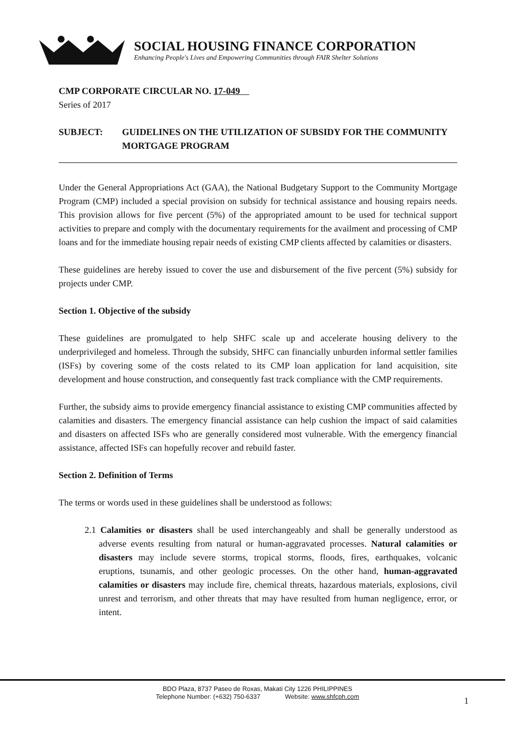SOCIAL HOUSING FINANCE CORPORATION
Enhancing People's Lives and Empowering Communities through FAIR Shelter Solutions
CMP CORPORATE CIRCULAR NO. 17-049
Series of 2017
SUBJECT: GUIDELINES ON THE UTILIZATION OF SUBSIDY FOR THE COMMUNITY MORTGAGE PROGRAM
Under the General Appropriations Act (GAA), the National Budgetary Support to the Community Mortgage Program (CMP) included a special provision on subsidy for technical assistance and housing repairs needs. This provision allows for five percent (5%) of the appropriated amount to be used for technical support activities to prepare and comply with the documentary requirements for the availment and processing of CMP loans and for the immediate housing repair needs of existing CMP clients affected by calamities or disasters.
These guidelines are hereby issued to cover the use and disbursement of the five percent (5%) subsidy for projects under CMP.
Section 1. Objective of the subsidy
These guidelines are promulgated to help SHFC scale up and accelerate housing delivery to the underprivileged and homeless. Through the subsidy, SHFC can financially unburden informal settler families (ISFs) by covering some of the costs related to its CMP loan application for land acquisition, site development and house construction, and consequently fast track compliance with the CMP requirements.
Further, the subsidy aims to provide emergency financial assistance to existing CMP communities affected by calamities and disasters. The emergency financial assistance can help cushion the impact of said calamities and disasters on affected ISFs who are generally considered most vulnerable. With the emergency financial assistance, affected ISFs can hopefully recover and rebuild faster.
Section 2. Definition of Terms
The terms or words used in these guidelines shall be understood as follows:
2.1 Calamities or disasters shall be used interchangeably and shall be generally understood as adverse events resulting from natural or human-aggravated processes. Natural calamities or disasters may include severe storms, tropical storms, floods, fires, earthquakes, volcanic eruptions, tsunamis, and other geologic processes. On the other hand, human-aggravated calamities or disasters may include fire, chemical threats, hazardous materials, explosions, civil unrest and terrorism, and other threats that may have resulted from human negligence, error, or intent.
BDO Plaza, 8737 Paseo de Roxas, Makati City 1226 PHILIPPINES
Telephone Number: (+632) 750-6337 Website: www.shfcph.com
1